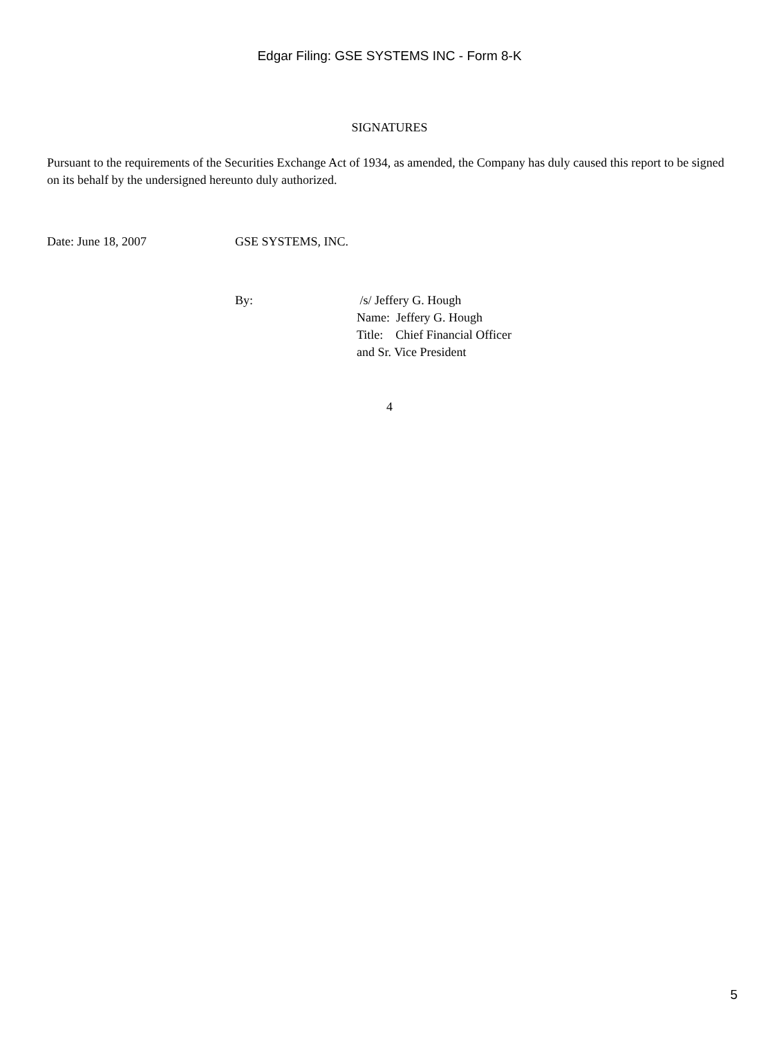Edgar Filing: GSE SYSTEMS INC - Form 8-K
SIGNATURES
Pursuant to the requirements of the Securities Exchange Act of 1934, as amended, the Company has duly caused this report to be signed on its behalf by the undersigned hereunto duly authorized.
Date: June 18, 2007 GSE SYSTEMS, INC.
By: /s/ Jeffery G. Hough
Name: Jeffery G. Hough
Title: Chief Financial Officer
and Sr. Vice President
4
5